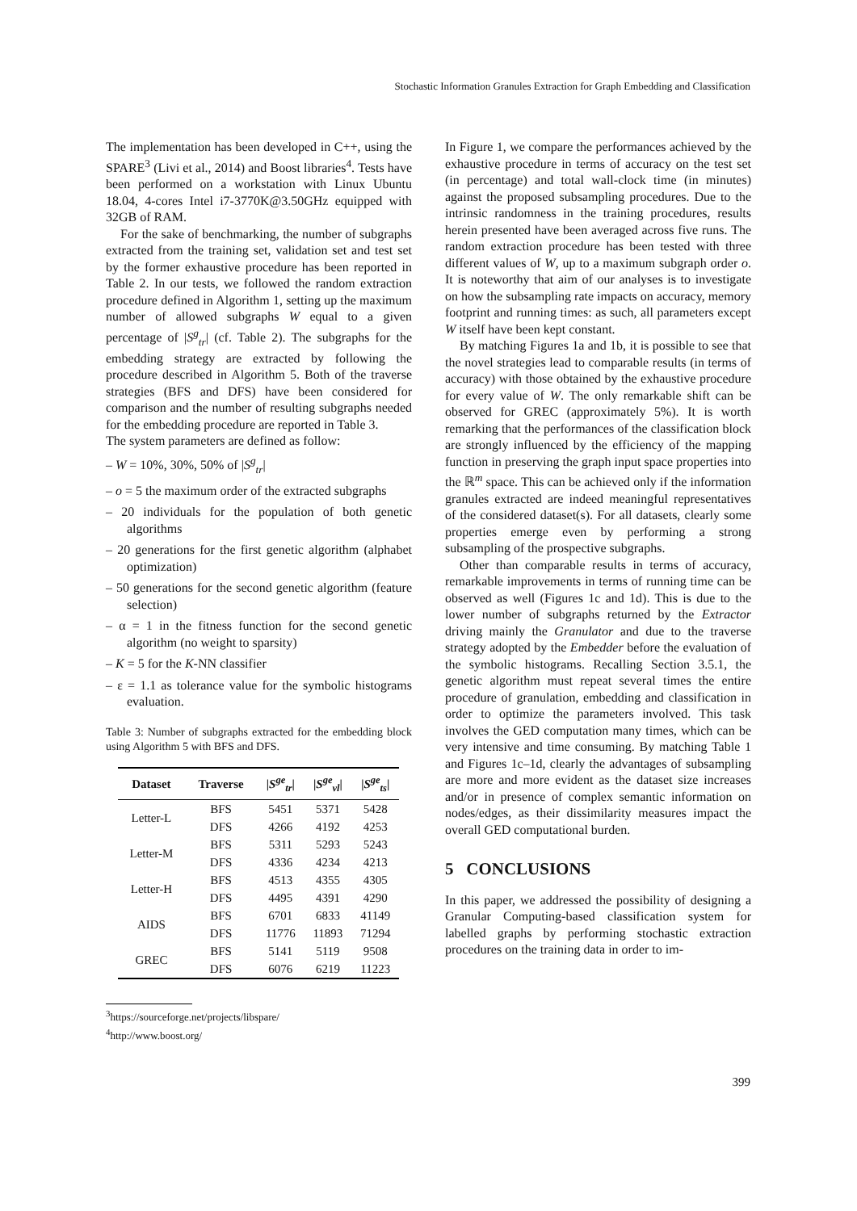Stochastic Information Granules Extraction for Graph Embedding and Classification
The implementation has been developed in C++, using the SPARE<sup>3</sup> (Livi et al., 2014) and Boost libraries<sup>4</sup>. Tests have been performed on a workstation with Linux Ubuntu 18.04, 4-cores Intel i7-3770K@3.50GHz equipped with 32GB of RAM.
For the sake of benchmarking, the number of subgraphs extracted from the training set, validation set and test set by the former exhaustive procedure has been reported in Table 2. In our tests, we followed the random extraction procedure defined in Algorithm 1, setting up the maximum number of allowed subgraphs W equal to a given percentage of |S<sup>g</sup><sub>tr</sub>| (cf. Table 2). The subgraphs for the embedding strategy are extracted by following the procedure described in Algorithm 5. Both of the traverse strategies (BFS and DFS) have been considered for comparison and the number of resulting subgraphs needed for the embedding procedure are reported in Table 3.
The system parameters are defined as follow:
– W = 10%, 30%, 50% of |S<sup>g</sup><sub>tr</sub>|
– o = 5 the maximum order of the extracted subgraphs
– 20 individuals for the population of both genetic algorithms
– 20 generations for the first genetic algorithm (alphabet optimization)
– 50 generations for the second genetic algorithm (feature selection)
– α = 1 in the fitness function for the second genetic algorithm (no weight to sparsity)
– K = 5 for the K-NN classifier
– ε = 1.1 as tolerance value for the symbolic histograms evaluation.
Table 3: Number of subgraphs extracted for the embedding block using Algorithm 5 with BFS and DFS.
| Dataset | Traverse | / S<sup>ge</sup><sub>tr</sub> / | / S<sup>ge</sup><sub>vl</sub> / | / S<sup>ge</sup><sub>ts</sub> / |
| --- | --- | --- | --- | --- |
| Letter-L | BFS | 5451 | 5371 | 5428 |
| | DFS | 4266 | 4192 | 4253 |
| Letter-M | BFS | 5311 | 5293 | 5243 |
| | DFS | 4336 | 4234 | 4213 |
| Letter-H | BFS | 4513 | 4355 | 4305 |
| | DFS | 4495 | 4391 | 4290 |
| AIDS | BFS | 6701 | 6833 | 41149 |
| | DFS | 11776 | 11893 | 71294 |
| GREC | BFS | 5141 | 5119 | 9508 |
| | DFS | 6076 | 6219 | 11223 |
<sup>3</sup> https://sourceforge.net/projects/libspare/
<sup>4</sup> http://www.boost.org/
In Figure 1, we compare the performances achieved by the exhaustive procedure in terms of accuracy on the test set (in percentage) and total wall-clock time (in minutes) against the proposed subsampling procedures. Due to the intrinsic randomness in the training procedures, results herein presented have been averaged across five runs. The random extraction procedure has been tested with three different values of W, up to a maximum subgraph order o. It is noteworthy that aim of our analyses is to investigate on how the subsampling rate impacts on accuracy, memory footprint and running times: as such, all parameters except W itself have been kept constant.
By matching Figures 1a and 1b, it is possible to see that the novel strategies lead to comparable results (in terms of accuracy) with those obtained by the exhaustive procedure for every value of W. The only remarkable shift can be observed for GREC (approximately 5%). It is worth remarking that the performances of the classification block are strongly influenced by the efficiency of the mapping function in preserving the graph input space properties into the ℝ<sup>m</sup> space. This can be achieved only if the information granules extracted are indeed meaningful representatives of the considered dataset(s). For all datasets, clearly some properties emerge even by performing a strong subsampling of the prospective subgraphs.
Other than comparable results in terms of accuracy, remarkable improvements in terms of running time can be observed as well (Figures 1c and 1d). This is due to the lower number of subgraphs returned by the Extractor driving mainly the Granulator and due to the traverse strategy adopted by the Embedder before the evaluation of the symbolic histograms. Recalling Section 3.5.1, the genetic algorithm must repeat several times the entire procedure of granulation, embedding and classification in order to optimize the parameters involved. This task involves the GED computation many times, which can be very intensive and time consuming. By matching Table 1 and Figures 1c–1d, clearly the advantages of subsampling are more and more evident as the dataset size increases and/or in presence of complex semantic information on nodes/edges, as their dissimilarity measures impact the overall GED computational burden.
5 CONCLUSIONS
In this paper, we addressed the possibility of designing a Granular Computing-based classification system for labelled graphs by performing stochastic extraction procedures on the training data in order to im-
399